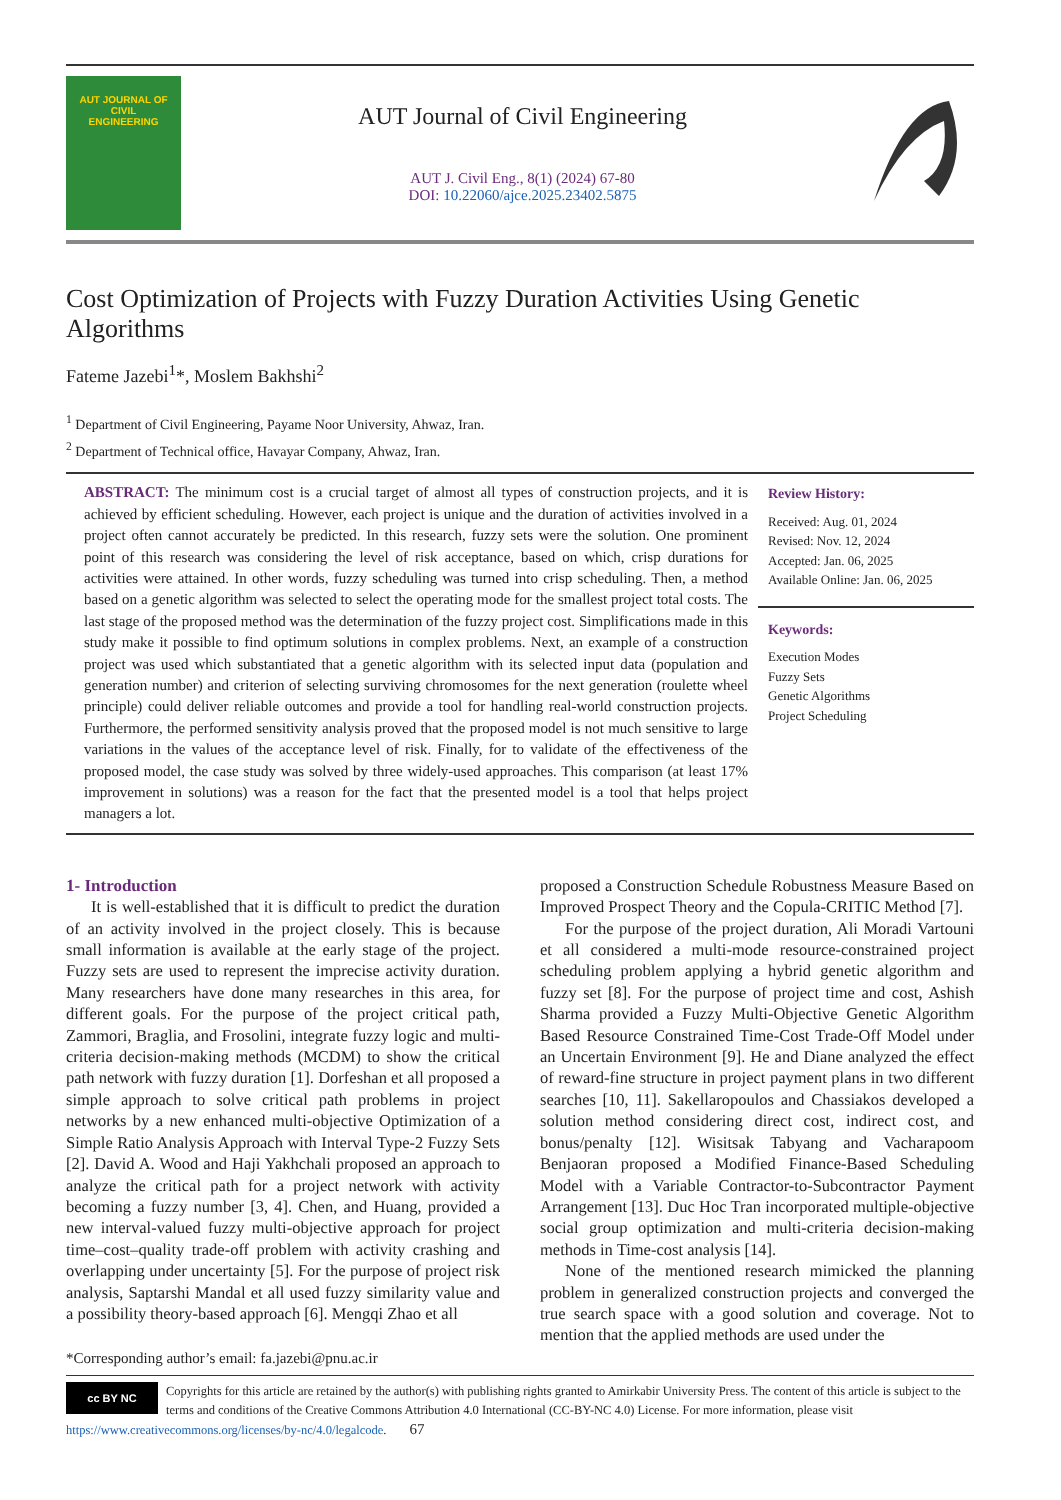AUT JOURNAL OF
CIVIL
ENGINEERING
AUT Journal of Civil Engineering
AUT J. Civil Eng., 8(1) (2024) 67-80
DOI: 10.22060/ajce.2025.23402.5875
Cost Optimization of Projects with Fuzzy Duration Activities Using Genetic Algorithms
Fateme Jazebi<sup>1</sup>*, Moslem Bakhshi<sup>2</sup>
<sup>1</sup> Department of Civil Engineering, Payame Noor University, Ahwaz, Iran.
<sup>2</sup> Department of Technical office, Havayar Company, Ahwaz, Iran.
ABSTRACT: The minimum cost is a crucial target of almost all types of construction projects, and it is achieved by efficient scheduling. However, each project is unique and the duration of activities involved in a project often cannot accurately be predicted. In this research, fuzzy sets were the solution. One prominent point of this research was considering the level of risk acceptance, based on which, crisp durations for activities were attained. In other words, fuzzy scheduling was turned into crisp scheduling. Then, a method based on a genetic algorithm was selected to select the operating mode for the smallest project total costs. The last stage of the proposed method was the determination of the fuzzy project cost. Simplifications made in this study make it possible to find optimum solutions in complex problems. Next, an example of a construction project was used which substantiated that a genetic algorithm with its selected input data (population and generation number) and criterion of selecting surviving chromosomes for the next generation (roulette wheel principle) could deliver reliable outcomes and provide a tool for handling real-world construction projects. Furthermore, the performed sensitivity analysis proved that the proposed model is not much sensitive to large variations in the values of the acceptance level of risk. Finally, for to validate of the effectiveness of the proposed model, the case study was solved by three widely-used approaches. This comparison (at least 17% improvement in solutions) was a reason for the fact that the presented model is a tool that helps project managers a lot.
Review History:
Received: Aug. 01, 2024
Revised: Nov. 12, 2024
Accepted: Jan. 06, 2025
Available Online: Jan. 06, 2025
Keywords:
Execution Modes
Fuzzy Sets
Genetic Algorithms
Project Scheduling
1- Introduction
It is well-established that it is difficult to predict the duration of an activity involved in the project closely. This is because small information is available at the early stage of the project. Fuzzy sets are used to represent the imprecise activity duration. Many researchers have done many researches in this area, for different goals. For the purpose of the project critical path, Zammori, Braglia, and Frosolini, integrate fuzzy logic and multi-criteria decision-making methods (MCDM) to show the critical path network with fuzzy duration [1]. Dorfeshan et all proposed a simple approach to solve critical path problems in project networks by a new enhanced multi-objective Optimization of a Simple Ratio Analysis Approach with Interval Type-2 Fuzzy Sets [2]. David A. Wood and Haji Yakhchali proposed an approach to analyze the critical path for a project network with activity becoming a fuzzy number [3, 4]. Chen, and Huang, provided a new interval-valued fuzzy multi-objective approach for project time–cost–quality trade-off problem with activity crashing and overlapping under uncertainty [5]. For the purpose of project risk analysis, Saptarshi Mandal et all used fuzzy similarity value and a possibility theory-based approach [6]. Mengqi Zhao et all
proposed a Construction Schedule Robustness Measure Based on Improved Prospect Theory and the Copula-CRITIC Method [7].
For the purpose of the project duration, Ali Moradi Vartouni et all considered a multi-mode resource-constrained project scheduling problem applying a hybrid genetic algorithm and fuzzy set [8]. For the purpose of project time and cost, Ashish Sharma provided a Fuzzy Multi-Objective Genetic Algorithm Based Resource Constrained Time-Cost Trade-Off Model under an Uncertain Environment [9]. He and Diane analyzed the effect of reward-fine structure in project payment plans in two different searches [10, 11]. Sakellaropoulos and Chassiakos developed a solution method considering direct cost, indirect cost, and bonus/penalty [12]. Wisitsak Tabyang and Vacharapoom Benjaoran proposed a Modified Finance-Based Scheduling Model with a Variable Contractor-to-Subcontractor Payment Arrangement [13]. Duc Hoc Tran incorporated multiple-objective social group optimization and multi-criteria decision-making methods in Time-cost analysis [14].
None of the mentioned research mimicked the planning problem in generalized construction projects and converged the true search space with a good solution and coverage. Not to mention that the applied methods are used under the
*Corresponding author’s email: fa.jazebi@pnu.ac.ir
cc BY NC Copyrights for this article are retained by the author(s) with publishing rights granted to Amirkabir University Press. The content of this article is subject to the terms and conditions of the Creative Commons Attribution 4.0 International (CC-BY-NC 4.0) License. For more information, please visit https://www.creativecommons.org/licenses/by-nc/4.0/legalcode. 67